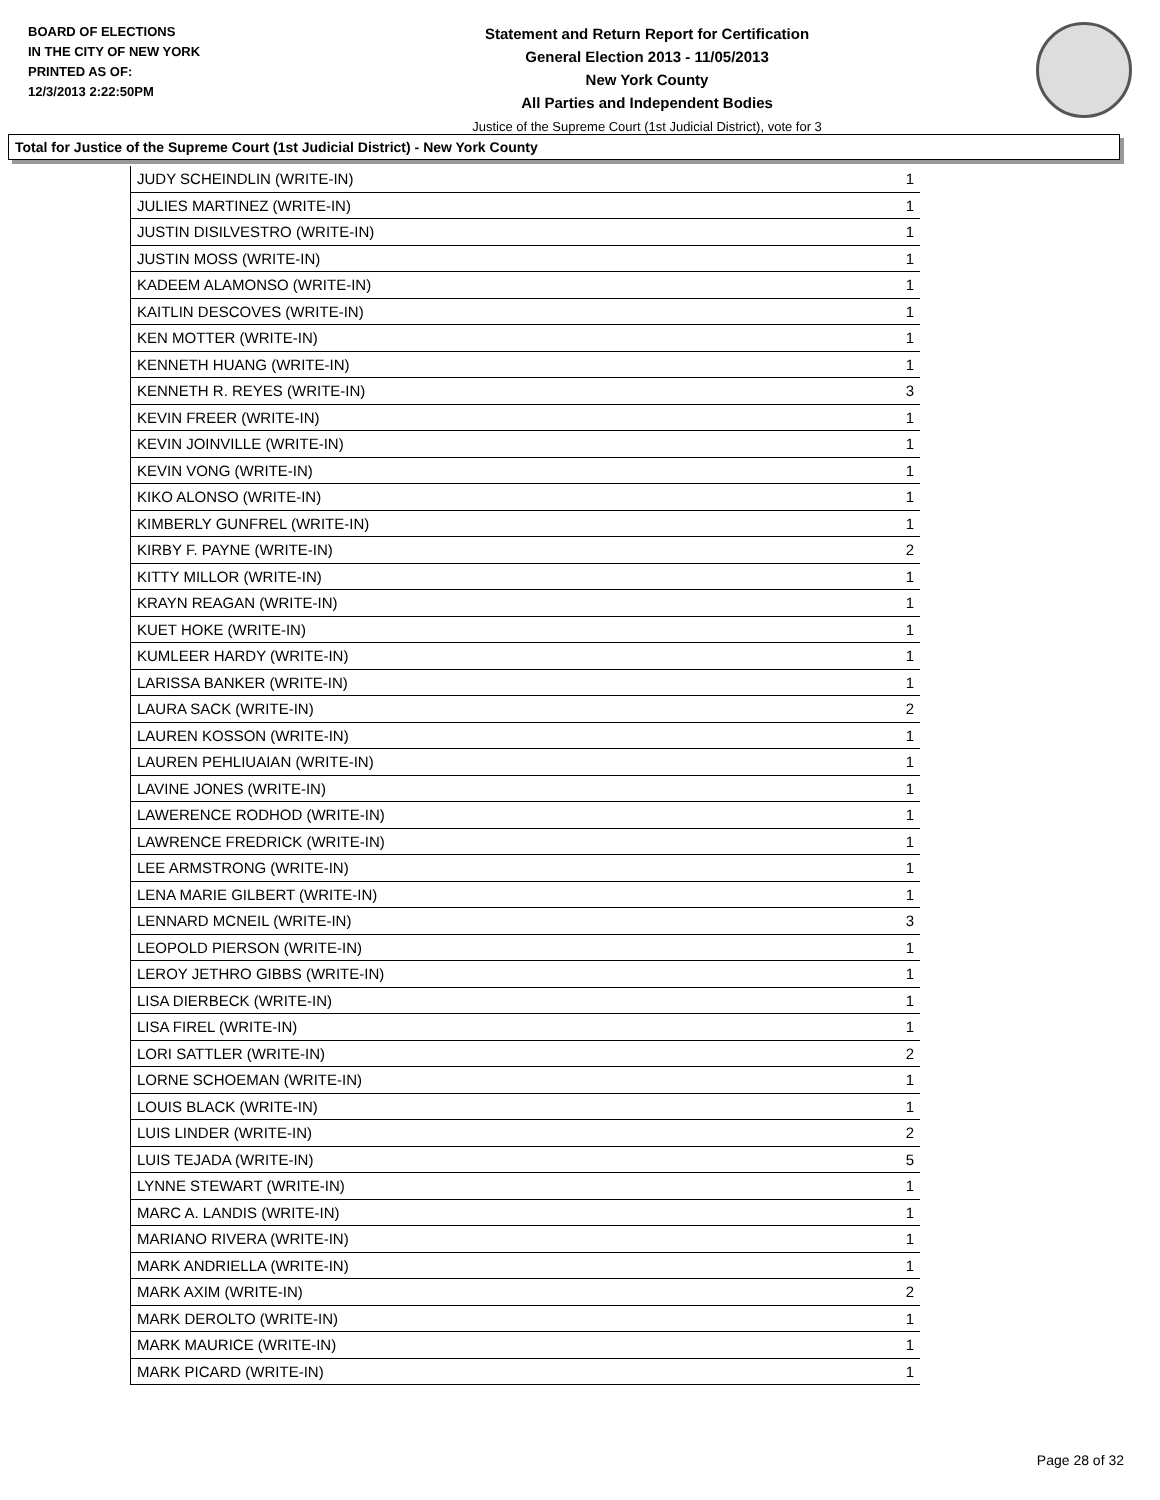BOARD OF ELECTIONS
IN THE CITY OF NEW YORK
PRINTED AS OF:
12/3/2013 2:22:50PM
Statement and Return Report for Certification
General Election 2013 - 11/05/2013
New York County
All Parties and Independent Bodies
Justice of the Supreme Court (1st Judicial District), vote for 3
Total for Justice of the Supreme Court (1st Judicial District) - New York County
| JUDY SCHEINDLIN (WRITE-IN) | 1 |
| JULIES MARTINEZ (WRITE-IN) | 1 |
| JUSTIN DISILVESTRO (WRITE-IN) | 1 |
| JUSTIN MOSS (WRITE-IN) | 1 |
| KADEEM ALAMONSO (WRITE-IN) | 1 |
| KAITLIN DESCOVES (WRITE-IN) | 1 |
| KEN MOTTER (WRITE-IN) | 1 |
| KENNETH HUANG (WRITE-IN) | 1 |
| KENNETH R. REYES (WRITE-IN) | 3 |
| KEVIN FREER (WRITE-IN) | 1 |
| KEVIN JOINVILLE (WRITE-IN) | 1 |
| KEVIN VONG (WRITE-IN) | 1 |
| KIKO ALONSO (WRITE-IN) | 1 |
| KIMBERLY GUNFREL (WRITE-IN) | 1 |
| KIRBY F. PAYNE (WRITE-IN) | 2 |
| KITTY MILLOR (WRITE-IN) | 1 |
| KRAYN REAGAN (WRITE-IN) | 1 |
| KUET HOKE (WRITE-IN) | 1 |
| KUMLEER HARDY (WRITE-IN) | 1 |
| LARISSA BANKER (WRITE-IN) | 1 |
| LAURA SACK (WRITE-IN) | 2 |
| LAUREN KOSSON (WRITE-IN) | 1 |
| LAUREN PEHLIUAIAN (WRITE-IN) | 1 |
| LAVINE JONES (WRITE-IN) | 1 |
| LAWERENCE RODHOD (WRITE-IN) | 1 |
| LAWRENCE FREDRICK (WRITE-IN) | 1 |
| LEE ARMSTRONG (WRITE-IN) | 1 |
| LENA MARIE GILBERT (WRITE-IN) | 1 |
| LENNARD MCNEIL (WRITE-IN) | 3 |
| LEOPOLD PIERSON (WRITE-IN) | 1 |
| LEROY JETHRO GIBBS (WRITE-IN) | 1 |
| LISA DIERBECK (WRITE-IN) | 1 |
| LISA FIREL (WRITE-IN) | 1 |
| LORI SATTLER (WRITE-IN) | 2 |
| LORNE SCHOEMAN (WRITE-IN) | 1 |
| LOUIS BLACK (WRITE-IN) | 1 |
| LUIS LINDER (WRITE-IN) | 2 |
| LUIS TEJADA (WRITE-IN) | 5 |
| LYNNE STEWART (WRITE-IN) | 1 |
| MARC A. LANDIS (WRITE-IN) | 1 |
| MARIANO RIVERA (WRITE-IN) | 1 |
| MARK ANDRIELLA (WRITE-IN) | 1 |
| MARK AXIM (WRITE-IN) | 2 |
| MARK DEROLTO (WRITE-IN) | 1 |
| MARK MAURICE (WRITE-IN) | 1 |
| MARK PICARD (WRITE-IN) | 1 |
Page 28 of 32